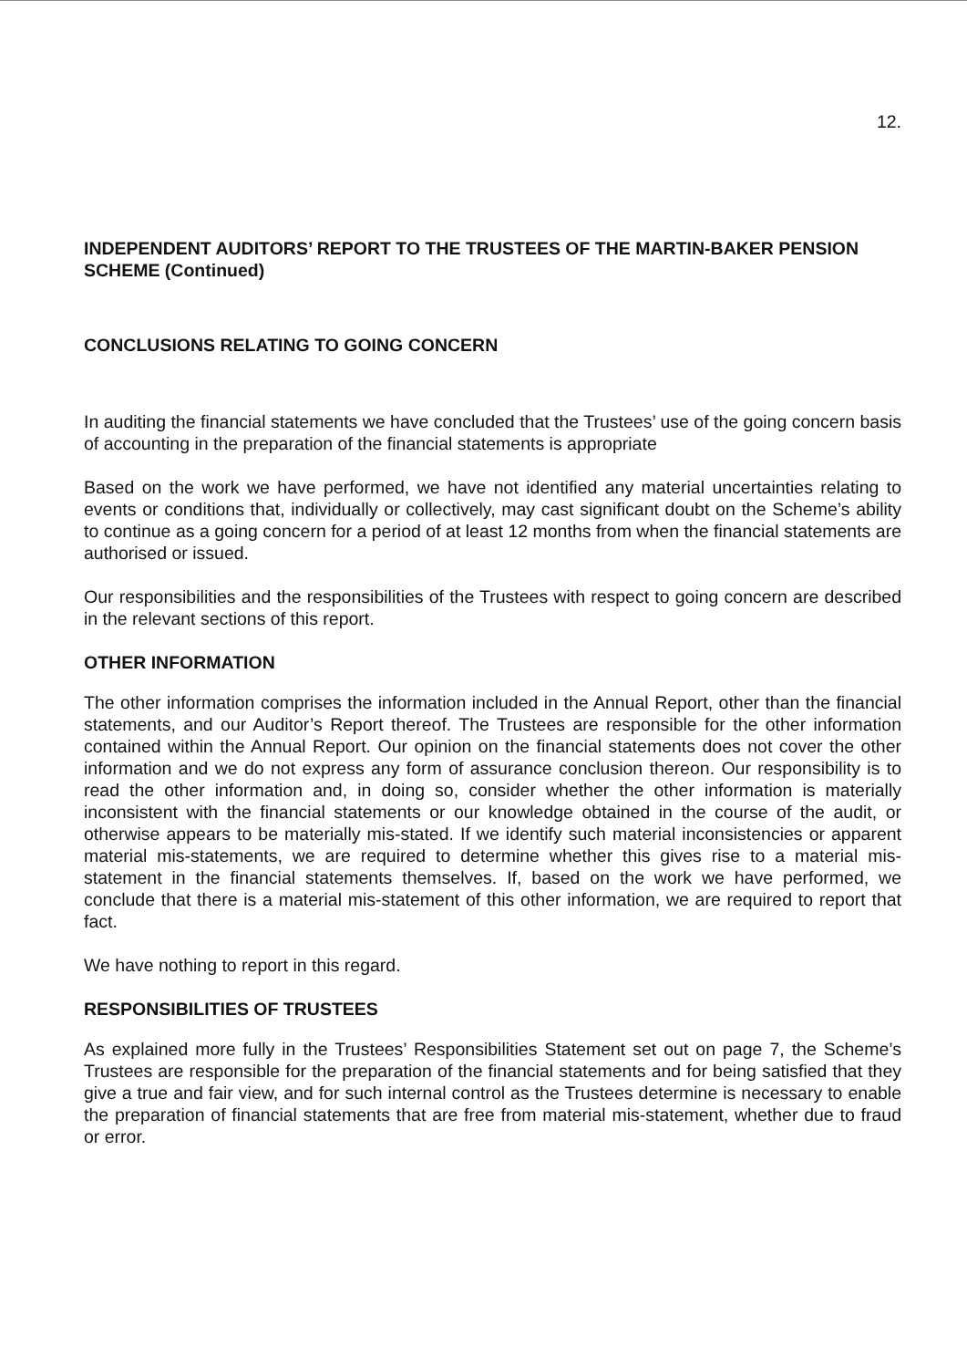12.
INDEPENDENT AUDITORS’ REPORT TO THE TRUSTEES OF THE MARTIN-BAKER PENSION SCHEME (Continued)
CONCLUSIONS RELATING TO GOING CONCERN
In auditing the financial statements we have concluded that the Trustees’ use of the going concern basis of accounting in the preparation of the financial statements is appropriate
Based on the work we have performed, we have not identified any material uncertainties relating to events or conditions that, individually or collectively, may cast significant doubt on the Scheme’s ability to continue as a going concern for a period of at least 12 months from when the financial statements are authorised or issued.
Our responsibilities and the responsibilities of the Trustees with respect to going concern are described in the relevant sections of this report.
OTHER INFORMATION
The other information comprises the information included in the Annual Report, other than the financial statements, and our Auditor’s Report thereof. The Trustees are responsible for the other information contained within the Annual Report. Our opinion on the financial statements does not cover the other information and we do not express any form of assurance conclusion thereon. Our responsibility is to read the other information and, in doing so, consider whether the other information is materially inconsistent with the financial statements or our knowledge obtained in the course of the audit, or otherwise appears to be materially mis-stated. If we identify such material inconsistencies or apparent material mis-statements, we are required to determine whether this gives rise to a material mis-statement in the financial statements themselves. If, based on the work we have performed, we conclude that there is a material mis-statement of this other information, we are required to report that fact.
We have nothing to report in this regard.
RESPONSIBILITIES OF TRUSTEES
As explained more fully in the Trustees’ Responsibilities Statement set out on page 7, the Scheme’s Trustees are responsible for the preparation of the financial statements and for being satisfied that they give a true and fair view, and for such internal control as the Trustees determine is necessary to enable the preparation of financial statements that are free from material mis-statement, whether due to fraud or error.